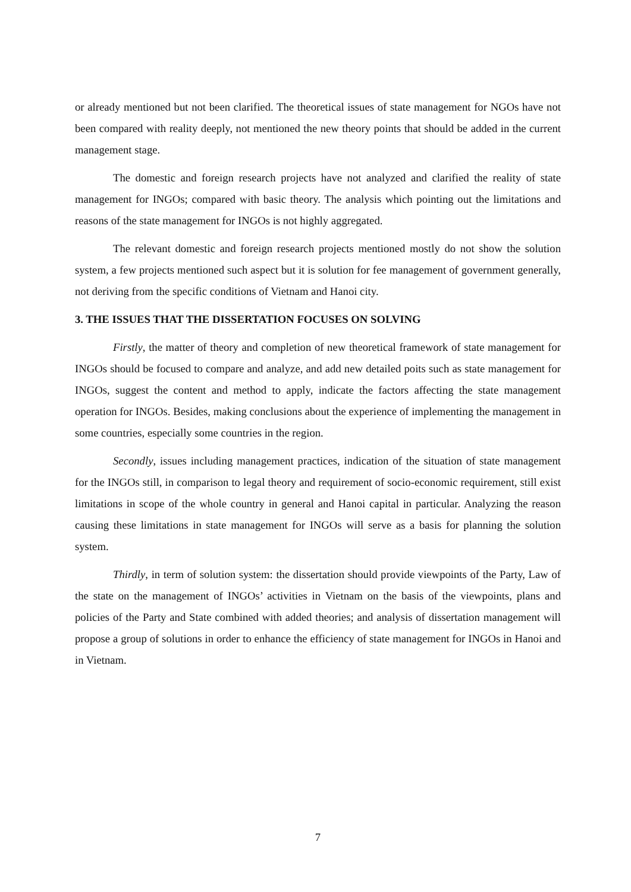or already mentioned but not been clarified. The theoretical issues of state management for NGOs have not been compared with reality deeply, not mentioned the new theory points that should be added in the current management stage.
The domestic and foreign research projects have not analyzed and clarified the reality of state management for INGOs; compared with basic theory. The analysis which pointing out the limitations and reasons of the state management for INGOs is not highly aggregated.
The relevant domestic and foreign research projects mentioned mostly do not show the solution system, a few projects mentioned such aspect but it is solution for fee management of government generally, not deriving from the specific conditions of Vietnam and Hanoi city.
3. THE ISSUES THAT THE DISSERTATION FOCUSES ON SOLVING
Firstly, the matter of theory and completion of new theoretical framework of state management for INGOs should be focused to compare and analyze, and add new detailed poits such as state management for INGOs, suggest the content and method to apply, indicate the factors affecting the state management operation for INGOs. Besides, making conclusions about the experience of implementing the management in some countries, especially some countries in the region.
Secondly, issues including management practices, indication of the situation of state management for the INGOs still, in comparison to legal theory and requirement of socio-economic requirement, still exist limitations in scope of the whole country in general and Hanoi capital in particular. Analyzing the reason causing these limitations in state management for INGOs will serve as a basis for planning the solution system.
Thirdly, in term of solution system: the dissertation should provide viewpoints of the Party, Law of the state on the management of INGOs’ activities in Vietnam on the basis of the viewpoints, plans and policies of the Party and State combined with added theories; and analysis of dissertation management will propose a group of solutions in order to enhance the efficiency of state management for INGOs in Hanoi and in Vietnam.
7